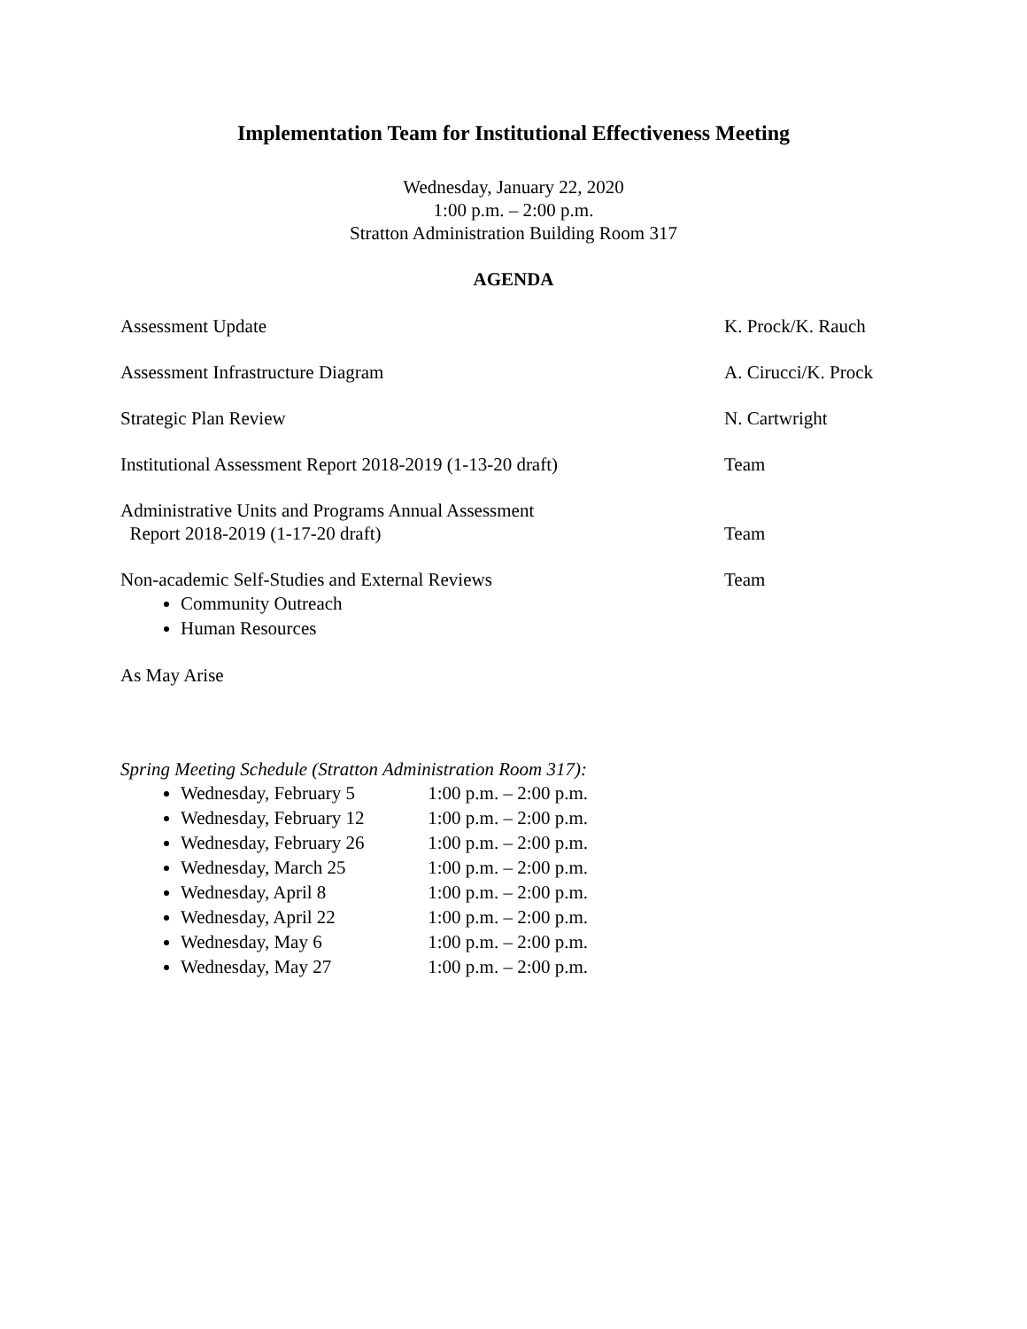Implementation Team for Institutional Effectiveness Meeting
Wednesday, January 22, 2020
1:00 p.m. – 2:00 p.m.
Stratton Administration Building Room 317
AGENDA
Assessment Update K. Prock/K. Rauch
Assessment Infrastructure Diagram A. Cirucci/K. Prock
Strategic Plan Review N. Cartwright
Institutional Assessment Report 2018-2019 (1-13-20 draft)
Team
Administrative Units and Programs Annual Assessment
Report 2018-2019 (1-17-20 draft)
Team
Non-academic Self-Studies and External Reviews Team
Community Outreach
Human Resources
As May Arise
Spring Meeting Schedule (Stratton Administration Room 317):
Wednesday, February 5 1:00 p.m. – 2:00 p.m.
Wednesday, February 12 1:00 p.m. – 2:00 p.m.
Wednesday, February 26 1:00 p.m. – 2:00 p.m.
Wednesday, March 25 1:00 p.m. – 2:00 p.m.
Wednesday, April 8 1:00 p.m. – 2:00 p.m.
Wednesday, April 22 1:00 p.m. – 2:00 p.m.
Wednesday, May 6 1:00 p.m. – 2:00 p.m.
Wednesday, May 27 1:00 p.m. – 2:00 p.m.